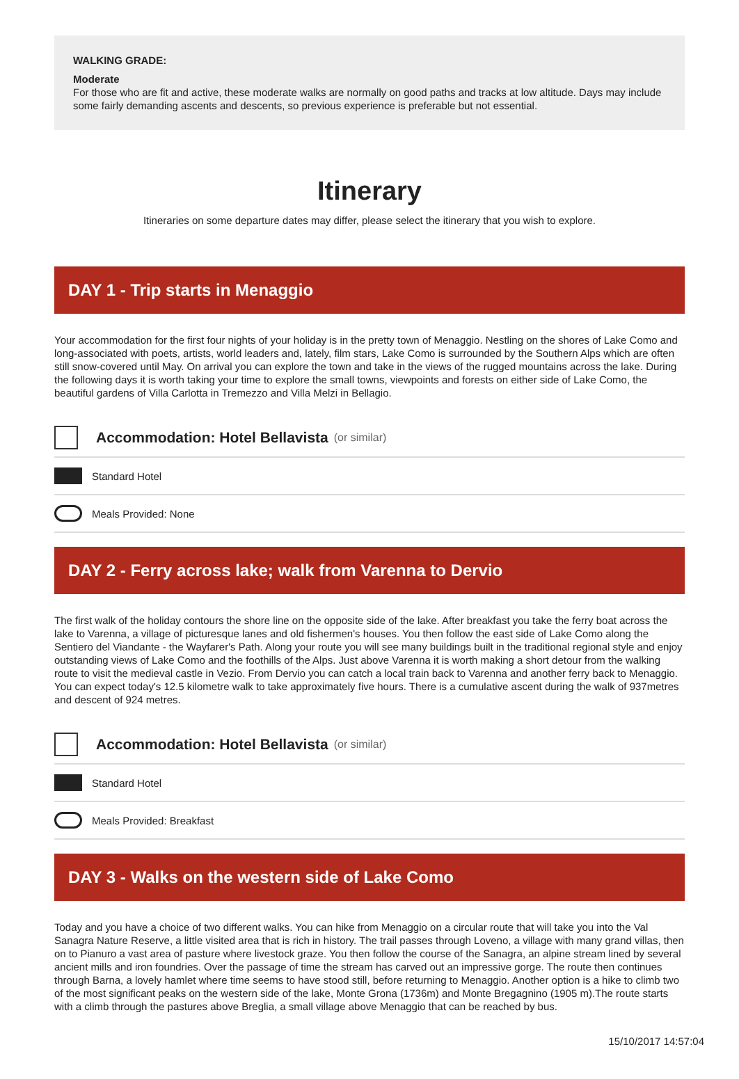WALKING GRADE:
Moderate
For those who are fit and active, these moderate walks are normally on good paths and tracks at low altitude. Days may include some fairly demanding ascents and descents, so previous experience is preferable but not essential.
Itinerary
Itineraries on some departure dates may differ, please select the itinerary that you wish to explore.
DAY 1 - Trip starts in Menaggio
Your accommodation for the first four nights of your holiday is in the pretty town of Menaggio. Nestling on the shores of Lake Como and long-associated with poets, artists, world leaders and, lately, film stars, Lake Como is surrounded by the Southern Alps which are often still snow-covered until May. On arrival you can explore the town and take in the views of the rugged mountains across the lake. During the following days it is worth taking your time to explore the small towns, viewpoints and forests on either side of Lake Como, the beautiful gardens of Villa Carlotta in Tremezzo and Villa Melzi in Bellagio.
Accommodation: Hotel Bellavista (or similar)
Standard Hotel
Meals Provided: None
DAY 2 - Ferry across lake; walk from Varenna to Dervio
The first walk of the holiday contours the shore line on the opposite side of the lake. After breakfast you take the ferry boat across the lake to Varenna, a village of picturesque lanes and old fishermen's houses. You then follow the east side of Lake Como along the Sentiero del Viandante - the Wayfarer's Path. Along your route you will see many buildings built in the traditional regional style and enjoy outstanding views of Lake Como and the foothills of the Alps. Just above Varenna it is worth making a short detour from the walking route to visit the medieval castle in Vezio. From Dervio you can catch a local train back to Varenna and another ferry back to Menaggio. You can expect today's 12.5 kilometre walk to take approximately five hours. There is a cumulative ascent during the walk of 937metres and descent of 924 metres.
Accommodation: Hotel Bellavista (or similar)
Standard Hotel
Meals Provided: Breakfast
DAY 3 - Walks on the western side of Lake Como
Today and you have a choice of two different walks. You can hike from Menaggio on a circular route that will take you into the Val Sanagra Nature Reserve, a little visited area that is rich in history. The trail passes through Loveno, a village with many grand villas, then on to Pianuro a vast area of pasture where livestock graze. You then follow the course of the Sanagra, an alpine stream lined by several ancient mills and iron foundries. Over the passage of time the stream has carved out an impressive gorge. The route then continues through Barna, a lovely hamlet where time seems to have stood still, before returning to Menaggio. Another option is a hike to climb two of the most significant peaks on the western side of the lake, Monte Grona (1736m) and Monte Bregagnino (1905 m).The route starts with a climb through the pastures above Breglia, a small village above Menaggio that can be reached by bus.
15/10/2017 14:57:04